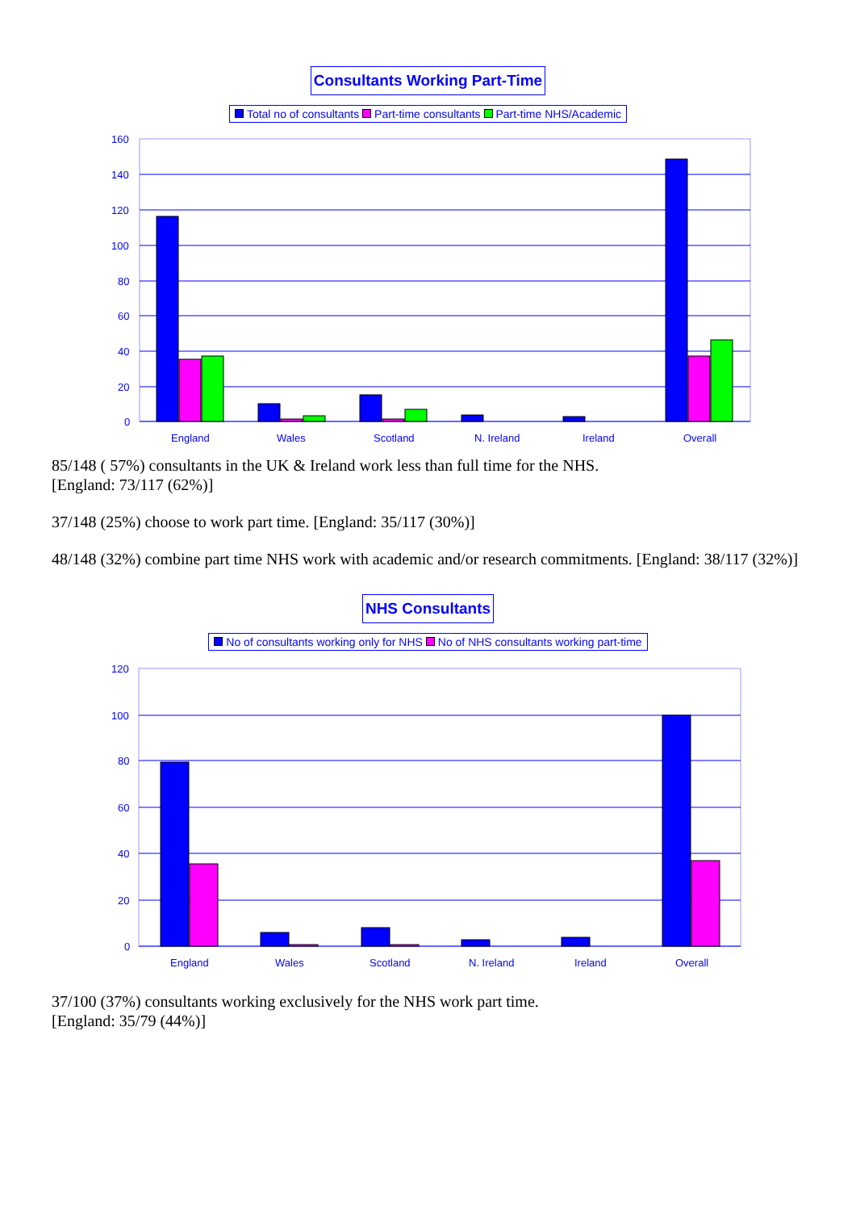Consultants Working Part-Time
Total no of consultants Part-time consultants Part-time NHS/Academic
160
140
120
100
80
60
40
20
0
England
Wales
Scotland
N. Ireland
Ireland
Overall
85/148 ( 57%) consultants in the UK & Ireland work less than full time for the NHS.
[England: 73/117 (62%)]
37/148 (25%) choose to work part time. [England: 35/117 (30%)]
48/148 (32%) combine part time NHS work with academic and/or research commitments. [England: 38/117 (32%)]
NHS Consultants
No of consultants working only for NHS No of NHS consultants working part-time
120
100
80
60
40
20
0
England
Wales
Scotland
N. Ireland
Ireland
Overall
37/100 (37%) consultants working exclusively for the NHS work part time.
[England: 35/79 (44%)]